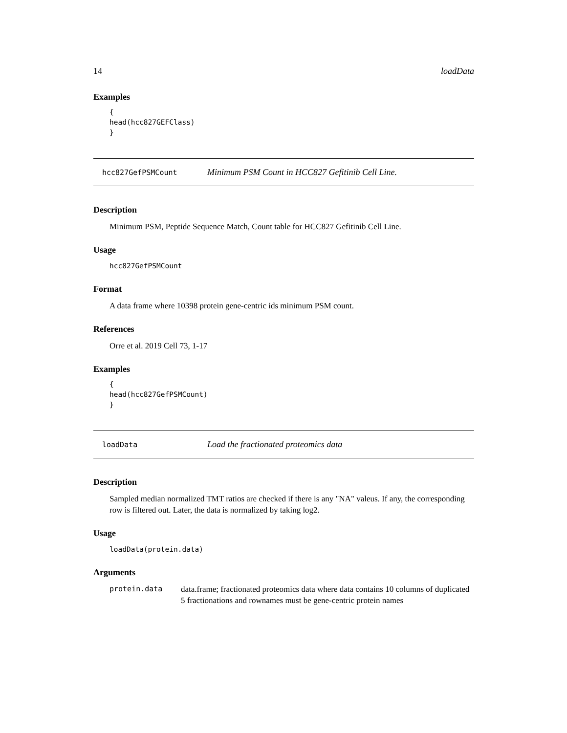14 loadData
Examples
{
head(hcc827GEFClass)
}
hcc827GefPSMCount Minimum PSM Count in HCC827 Gefitinib Cell Line.
Description
Minimum PSM, Peptide Sequence Match, Count table for HCC827 Gefitinib Cell Line.
Usage
hcc827GefPSMCount
Format
A data frame where 10398 protein gene-centric ids minimum PSM count.
References
Orre et al. 2019 Cell 73, 1-17
Examples
{
head(hcc827GefPSMCount)
}
loadData Load the fractionated proteomics data
Description
Sampled median normalized TMT ratios are checked if there is any "NA" valeus. If any, the corresponding row is filtered out. Later, the data is normalized by taking log2.
Usage
loadData(protein.data)
Arguments
protein.data data.frame; fractionated proteomics data where data contains 10 columns of duplicated 5 fractionations and rownames must be gene-centric protein names